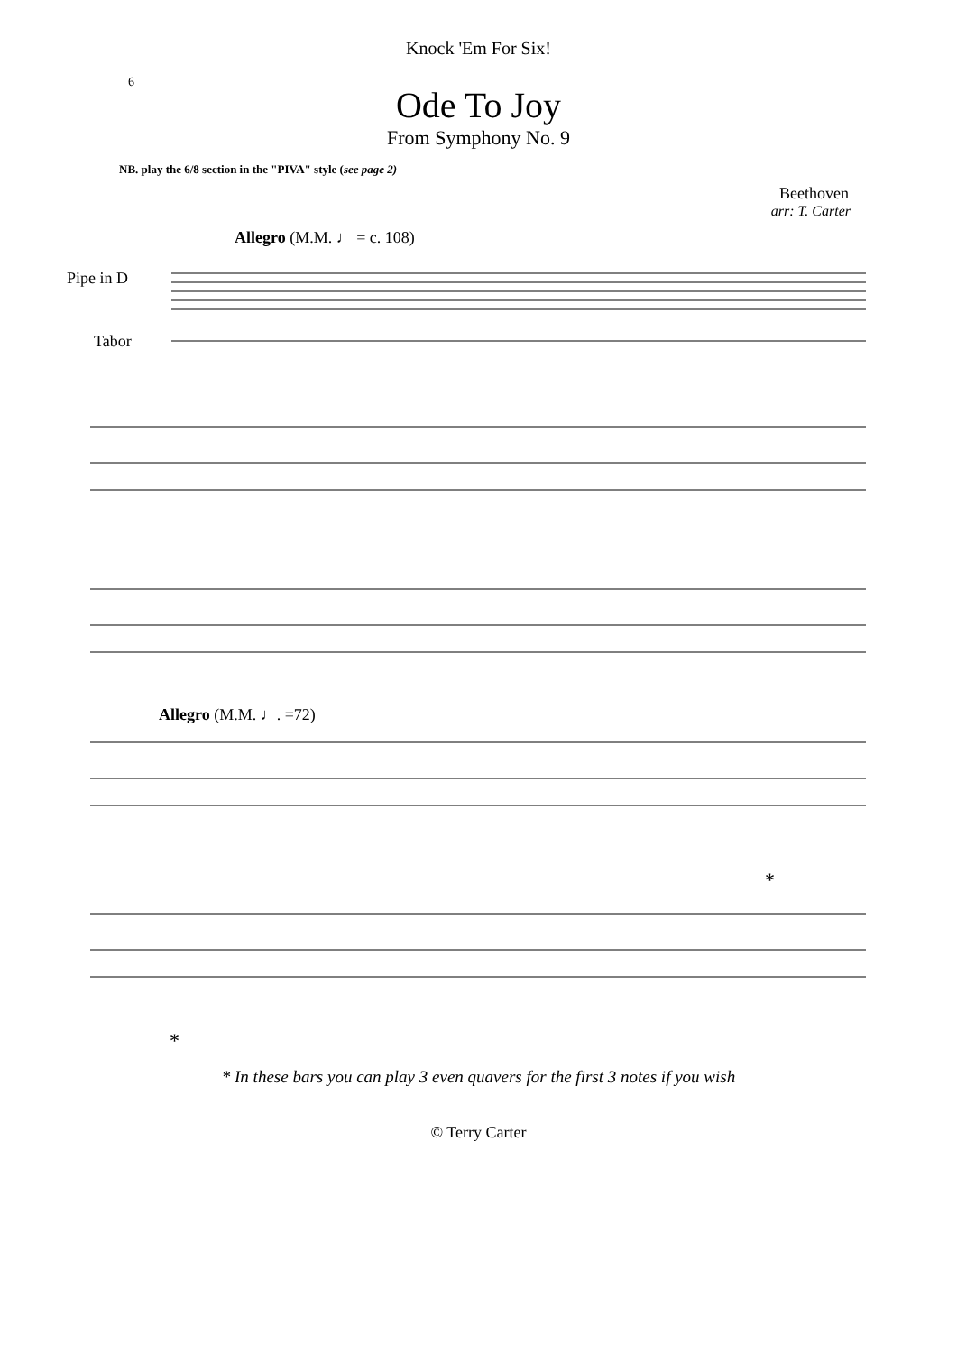Knock 'Em For Six!
6
Ode To Joy
From Symphony No. 9
NB. play the 6/8 section in the "PIVA" style (see page 2)
Beethoven
arr: T. Carter
Allegro (M.M. ♩ = c. 108)
Pipe in D
Tabor
Allegro (M.M. ♩. =72)
*
*
* In these bars you can play 3 even quavers for the first 3 notes if you wish
© Terry Carter